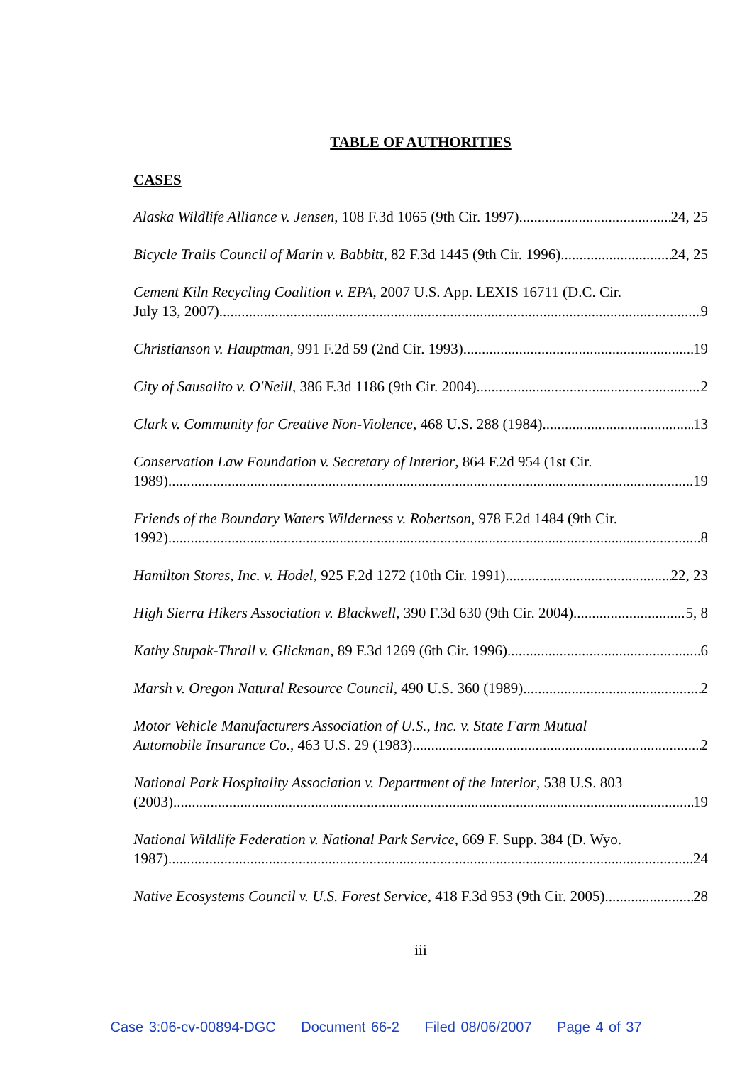TABLE OF AUTHORITIES
CASES
Alaska Wildlife Alliance v. Jensen, 108 F.3d 1065 (9th Cir. 1997) 24, 25
Bicycle Trails Council of Marin v. Babbitt, 82 F.3d 1445 (9th Cir. 1996) 24, 25
Cement Kiln Recycling Coalition v. EPA, 2007 U.S. App. LEXIS 16711 (D.C. Cir.
July 13, 2007) 9
Christianson v. Hauptman, 991 F.2d 59 (2nd Cir. 1993) 19
City of Sausalito v. O'Neill, 386 F.3d 1186 (9th Cir. 2004) 2
Clark v. Community for Creative Non-Violence, 468 U.S. 288 (1984) 13
Conservation Law Foundation v. Secretary of Interior, 864 F.2d 954 (1st Cir.
1989) 19
Friends of the Boundary Waters Wilderness v. Robertson, 978 F.2d 1484 (9th Cir.
1992) 8
Hamilton Stores, Inc. v. Hodel, 925 F.2d 1272 (10th Cir. 1991) 22, 23
High Sierra Hikers Association v. Blackwell, 390 F.3d 630 (9th Cir. 2004) 5, 8
Kathy Stupak-Thrall v. Glickman, 89 F.3d 1269 (6th Cir. 1996) 6
Marsh v. Oregon Natural Resource Council, 490 U.S. 360 (1989) 2
Motor Vehicle Manufacturers Association of U.S., Inc. v. State Farm Mutual
Automobile Insurance Co., 463 U.S. 29 (1983) 2
National Park Hospitality Association v. Department of the Interior, 538 U.S. 803
(2003) 19
National Wildlife Federation v. National Park Service, 669 F. Supp. 384 (D. Wyo.
1987) 24
Native Ecosystems Council v. U.S. Forest Service, 418 F.3d 953 (9th Cir. 2005) 28
iii
Case 3:06-cv-00894-DGC Document 66-2 Filed 08/06/2007 Page 4 of 37